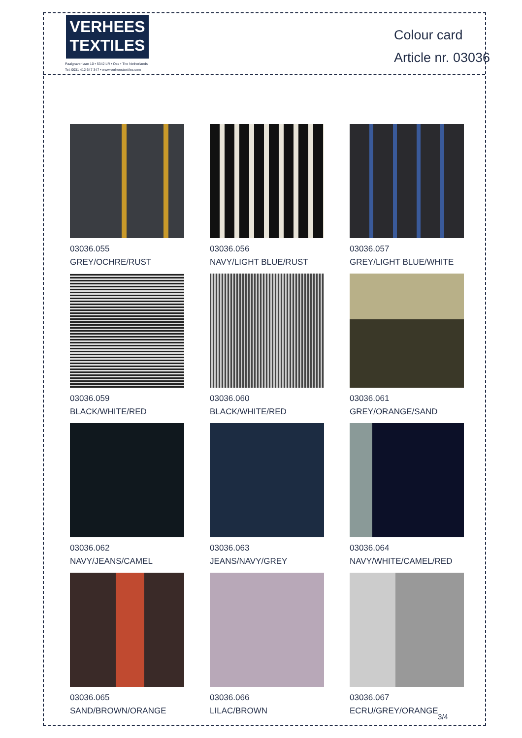VERHEES
TEXTILES
Paalgravenlaan 10 • 5342 LR • Oss • The Netherlands
Tel: 0031 412 647 347 • www.verheestextiles.com
Colour card
Article nr. 03036
03036.055
GREY/OCHRE/RUST
03036.056
NAVY/LIGHT BLUE/RUST
03036.057
GREY/LIGHT BLUE/WHITE
03036.059
BLACK/WHITE/RED
03036.060
BLACK/WHITE/RED
03036.061
GREY/ORANGE/SAND
03036.062
NAVY/JEANS/CAMEL
03036.063
JEANS/NAVY/GREY
03036.064
NAVY/WHITE/CAMEL/RED
03036.065
SAND/BROWN/ORANGE
03036.066
LILAC/BROWN
03036.067
ECRU/GREY/ORANGE
3/4